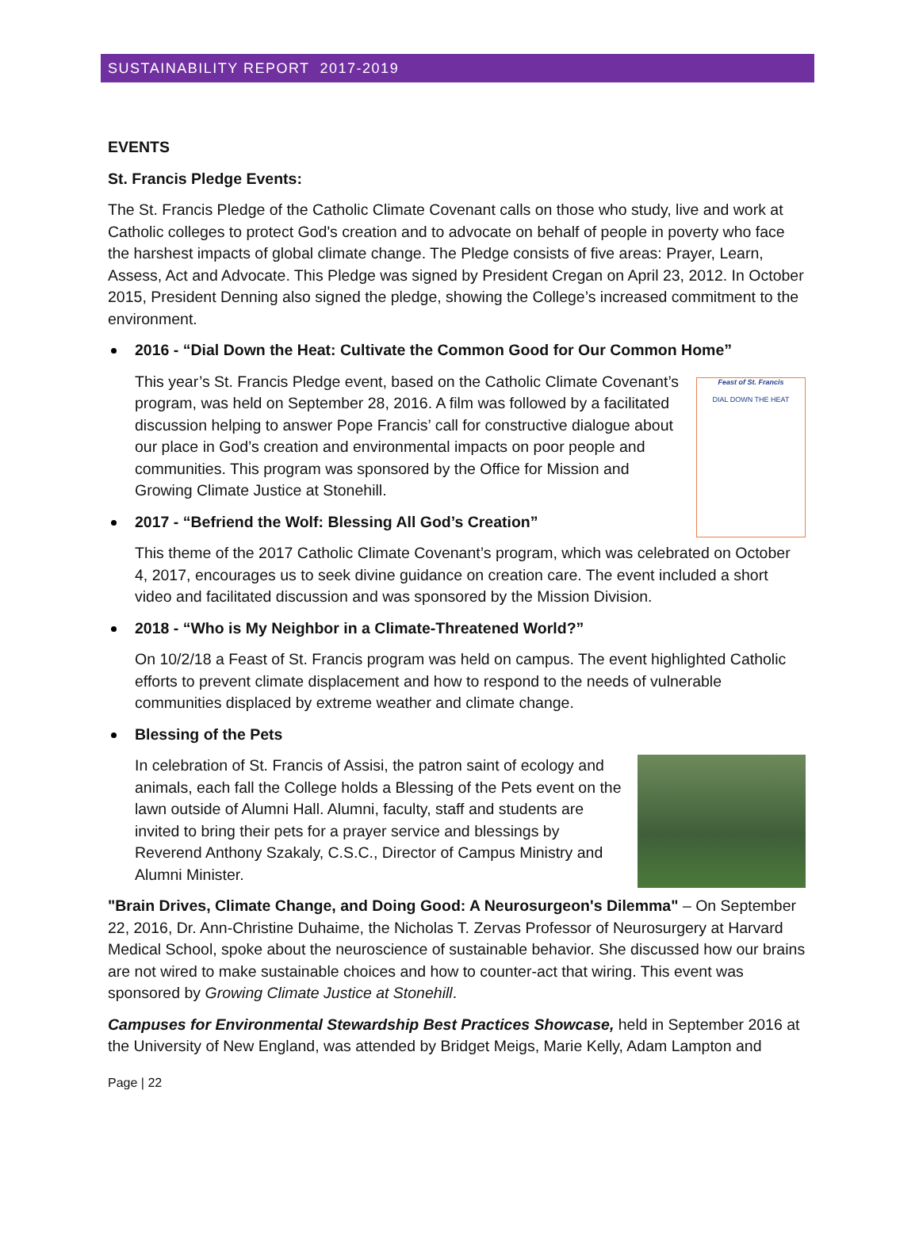SUSTAINABILITY REPORT 2017-2019
EVENTS
St. Francis Pledge Events:
The St. Francis Pledge of the Catholic Climate Covenant calls on those who study, live and work at Catholic colleges to protect God's creation and to advocate on behalf of people in poverty who face the harshest impacts of global climate change. The Pledge consists of five areas: Prayer, Learn, Assess, Act and Advocate. This Pledge was signed by President Cregan on April 23, 2012. In October 2015, President Denning also signed the pledge, showing the College’s increased commitment to the environment.
2016 - “Dial Down the Heat: Cultivate the Common Good for Our Common Home”
Feast of St. Francis
DIAL DOWN THE HEAT
This year’s St. Francis Pledge event, based on the Catholic Climate Covenant’s program, was held on September 28, 2016. A film was followed by a facilitated discussion helping to answer Pope Francis’ call for constructive dialogue about our place in God’s creation and environmental impacts on poor people and communities. This program was sponsored by the Office for Mission and Growing Climate Justice at Stonehill.
2017 - “Befriend the Wolf: Blessing All God’s Creation”
This theme of the 2017 Catholic Climate Covenant’s program, which was celebrated on October 4, 2017, encourages us to seek divine guidance on creation care. The event included a short video and facilitated discussion and was sponsored by the Mission Division.
2018 - “Who is My Neighbor in a Climate-Threatened World?”
On 10/2/18 a Feast of St. Francis program was held on campus. The event highlighted Catholic efforts to prevent climate displacement and how to respond to the needs of vulnerable communities displaced by extreme weather and climate change.
Blessing of the Pets
In celebration of St. Francis of Assisi, the patron saint of ecology and animals, each fall the College holds a Blessing of the Pets event on the lawn outside of Alumni Hall. Alumni, faculty, staff and students are invited to bring their pets for a prayer service and blessings by Reverend Anthony Szakaly, C.S.C., Director of Campus Ministry and Alumni Minister.
"Brain Drives, Climate Change, and Doing Good: A Neurosurgeon's Dilemma" – On September 22, 2016, Dr. Ann-Christine Duhaime, the Nicholas T. Zervas Professor of Neurosurgery at Harvard Medical School, spoke about the neuroscience of sustainable behavior. She discussed how our brains are not wired to make sustainable choices and how to counter-act that wiring. This event was sponsored by Growing Climate Justice at Stonehill.
Campuses for Environmental Stewardship Best Practices Showcase, held in September 2016 at the University of New England, was attended by Bridget Meigs, Marie Kelly, Adam Lampton and
Page | 22